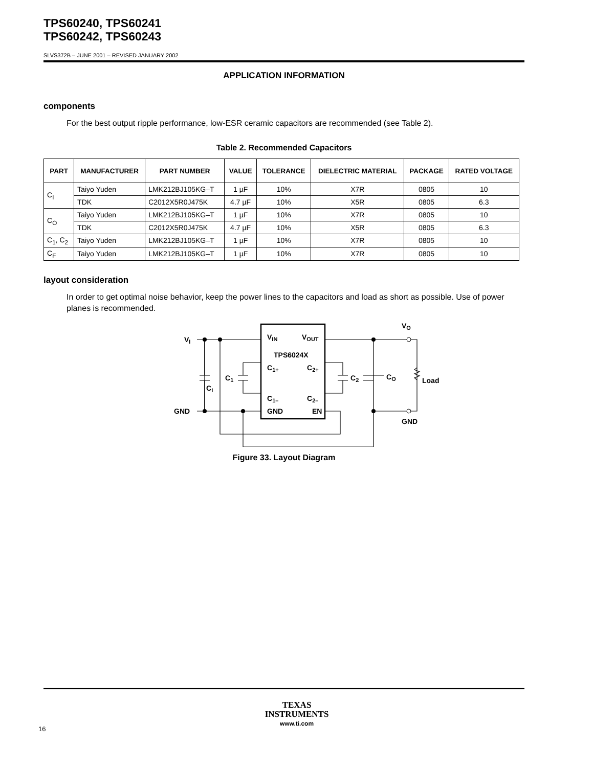TPS60240, TPS60241
TPS60242, TPS60243
SLVS372B – JUNE 2001 – REVISED JANUARY 2002
APPLICATION INFORMATION
components
For the best output ripple performance, low-ESR ceramic capacitors are recommended (see Table 2).
Table 2. Recommended Capacitors
| PART | MANUFACTURER | PART NUMBER | VALUE | TOLERANCE | DIELECTRIC MATERIAL | PACKAGE | RATED VOLTAGE |
| --- | --- | --- | --- | --- | --- | --- | --- |
| C<sub>I</sub> | Taiyo Yuden | LMK212BJ105KG–T | 1 µF | 10% | X7R | 0805 | 10 |
| | TDK | C2012X5R0J475K | 4.7 µF | 10% | X5R | 0805 | 6.3 |
| C<sub>O</sub> | Taiyo Yuden | LMK212BJ105KG–T | 1 µF | 10% | X7R | 0805 | 10 |
| | TDK | C2012X5R0J475K | 4.7 µF | 10% | X5R | 0805 | 6.3 |
| C<sub>1</sub>, C<sub>2</sub> | Taiyo Yuden | LMK212BJ105KG–T | 1 µF | 10% | X7R | 0805 | 10 |
| C<sub>F</sub> | Taiyo Yuden | LMK212BJ105KG–T | 1 µF | 10% | X7R | 0805 | 10 |
layout consideration
In order to get optimal noise behavior, keep the power lines to the capacitors and load as short as possible. Use of power planes is recommended.
VI
GND
VIN
VOUT
TPS6024X
C1+
C2+
C1–
C2–
GND
EN
C1
CI
C2
CO
Load
VO
GND
Figure 33. Layout Diagram
16
TEXAS
INSTRUMENTS
www.ti.com